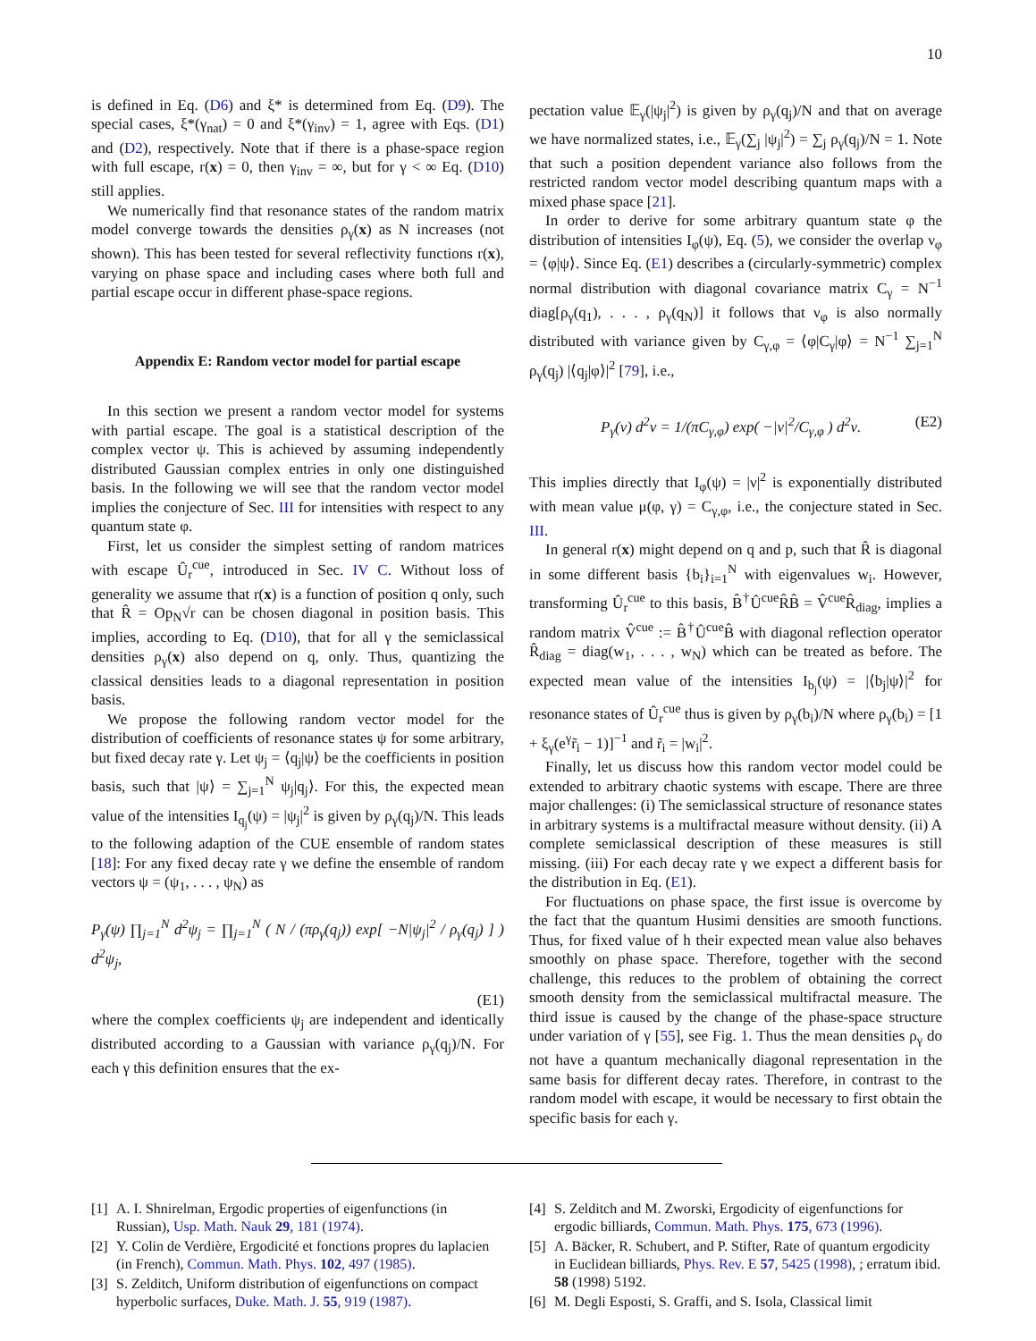10
is defined in Eq. (D6) and ξ* is determined from Eq. (D9). The special cases, ξ*(γ<sub>nat</sub>) = 0 and ξ*(γ<sub>inv</sub>) = 1, agree with Eqs. (D1) and (D2), respectively. Note that if there is a phase-space region with full escape, r(x) = 0, then γ<sub>inv</sub> = ∞, but for γ < ∞ Eq. (D10) still applies.
We numerically find that resonance states of the random matrix model converge towards the densities ρ<sub>γ</sub>(x) as N increases (not shown). This has been tested for several reflectivity functions r(x), varying on phase space and including cases where both full and partial escape occur in different phase-space regions.
Appendix E: Random vector model for partial escape
In this section we present a random vector model for systems with partial escape. The goal is a statistical description of the complex vector ψ. This is achieved by assuming independently distributed Gaussian complex entries in only one distinguished basis. In the following we will see that the random vector model implies the conjecture of Sec. III for intensities with respect to any quantum state φ.
First, let us consider the simplest setting of random matrices with escape Û<sub>r</sub><sup>cue</sup>, introduced in Sec. IV C. Without loss of generality we assume that r(x) is a function of position q only, such that R̂ = Op<sub>N</sub>√r can be chosen diagonal in position basis. This implies, according to Eq. (D10), that for all γ the semiclassical densities ρ<sub>γ</sub>(x) also depend on q, only. Thus, quantizing the classical densities leads to a diagonal representation in position basis.
We propose the following random vector model for the distribution of coefficients of resonance states ψ for some arbitrary, but fixed decay rate γ. Let ψ<sub>j</sub> = ⟨q<sub>j</sub>|ψ⟩ be the coefficients in position basis, such that |ψ⟩ = ∑<sub>j=1</sub><sup>N</sup> ψ<sub>j</sub>|q<sub>j</sub>⟩. For this, the expected mean value of the intensities I<sub>q<sub>j</sub></sub>(ψ) = |ψ<sub>j</sub>|<sup>2</sup> is given by ρ<sub>γ</sub>(q<sub>j</sub>)/N. This leads to the following adaption of the CUE ensemble of random states [18]: For any fixed decay rate γ we define the ensemble of random vectors ψ = (ψ<sub>1</sub>, . . . , ψ<sub>N</sub>) as
P<sub>γ</sub>(ψ) ∏<sub>j=1</sub><sup>N</sup> d<sup>2</sup>ψ<sub>j</sub> = ∏<sub>j=1</sub><sup>N</sup> ( N / (πρ<sub>γ</sub>(q<sub>j</sub>)) exp[ −N|ψ<sub>j</sub>|<sup>2</sup> / ρ<sub>γ</sub>(q<sub>j</sub>) ] ) d<sup>2</sup>ψ<sub>j</sub>,
(E1)
where the complex coefficients ψ<sub>j</sub> are independent and identically distributed according to a Gaussian with variance ρ<sub>γ</sub>(q<sub>j</sub>)/N. For each γ this definition ensures that the ex-
pectation value 𝔼<sub>γ</sub>(|ψ<sub>j</sub>|<sup>2</sup>) is given by ρ<sub>γ</sub>(q<sub>j</sub>)/N and that on average we have normalized states, i.e., 𝔼<sub>γ</sub>(∑<sub>j</sub> |ψ<sub>j</sub>|<sup>2</sup>) = ∑<sub>j</sub> ρ<sub>γ</sub>(q<sub>j</sub>)/N = 1. Note that such a position dependent variance also follows from the restricted random vector model describing quantum maps with a mixed phase space [21].
In order to derive for some arbitrary quantum state φ the distribution of intensities I<sub>φ</sub>(ψ), Eq. (5), we consider the overlap ν<sub>φ</sub> = ⟨φ|ψ⟩. Since Eq. (E1) describes a (circularly-symmetric) complex normal distribution with diagonal covariance matrix C<sub>γ</sub> = N<sup>−1</sup> diag[ρ<sub>γ</sub>(q<sub>1</sub>), . . . , ρ<sub>γ</sub>(q<sub>N</sub>)] it follows that ν<sub>φ</sub> is also normally distributed with variance given by C<sub>γ,φ</sub> = ⟨φ|C<sub>γ</sub>|φ⟩ = N<sup>−1</sup> ∑<sub>j=1</sub><sup>N</sup> ρ<sub>γ</sub>(q<sub>j</sub>) |⟨q<sub>j</sub>|φ⟩|<sup>2</sup> [79], i.e.,
P<sub>γ</sub>(ν) d<sup>2</sup>ν = 1/(πC<sub>γ,φ</sub>) exp( −|ν|<sup>2</sup>/C<sub>γ,φ</sub> ) d<sup>2</sup>ν. (E2)
This implies directly that I<sub>φ</sub>(ψ) = |ν|<sup>2</sup> is exponentially distributed with mean value μ(φ, γ) = C<sub>γ,φ</sub>, i.e., the conjecture stated in Sec. III.
In general r(x) might depend on q and p, such that R̂ is diagonal in some different basis {b<sub>i</sub>}<sub>i=1</sub><sup>N</sup> with eigenvalues w<sub>i</sub>. However, transforming Û<sub>r</sub><sup>cue</sup> to this basis, B̂<sup>†</sup>Û<sup>cue</sup>R̂B̂ = V̂<sup>cue</sup>R̂<sub>diag</sub>, implies a random matrix V̂<sup>cue</sup> := B̂<sup>†</sup>Û<sup>cue</sup>B̂ with diagonal reflection operator R̂<sub>diag</sub> = diag(w<sub>1</sub>, . . . , w<sub>N</sub>) which can be treated as before. The expected mean value of the intensities I<sub>b<sub>j</sub></sub>(ψ) = |⟨b<sub>j</sub>|ψ⟩|<sup>2</sup> for resonance states of Û<sub>r</sub><sup>cue</sup> thus is given by ρ<sub>γ</sub>(b<sub>i</sub>)/N where ρ<sub>γ</sub>(b<sub>i</sub>) = [1 + ξ<sub>γ</sub>(e<sup>γ</sup>r̃<sub>i</sub> − 1)]<sup>−1</sup> and r̃<sub>i</sub> = |w<sub>i</sub>|<sup>2</sup>.
Finally, let us discuss how this random vector model could be extended to arbitrary chaotic systems with escape. There are three major challenges: (i) The semiclassical structure of resonance states in arbitrary systems is a multifractal measure without density. (ii) A complete semiclassical description of these measures is still missing. (iii) For each decay rate γ we expect a different basis for the distribution in Eq. (E1).
For fluctuations on phase space, the first issue is overcome by the fact that the quantum Husimi densities are smooth functions. Thus, for fixed value of h their expected mean value also behaves smoothly on phase space. Therefore, together with the second challenge, this reduces to the problem of obtaining the correct smooth density from the semiclassical multifractal measure. The third issue is caused by the change of the phase-space structure under variation of γ [55], see Fig. 1. Thus the mean densities ρ<sub>γ</sub> do not have a quantum mechanically diagonal representation in the same basis for different decay rates. Therefore, in contrast to the random model with escape, it would be necessary to first obtain the specific basis for each γ.
[1] A. I. Shnirelman, Ergodic properties of eigenfunctions (in Russian), Usp. Math. Nauk 29, 181 (1974).
[2] Y. Colin de Verdière, Ergodicité et fonctions propres du laplacien (in French), Commun. Math. Phys. 102, 497 (1985).
[3] S. Zelditch, Uniform distribution of eigenfunctions on compact hyperbolic surfaces, Duke. Math. J. 55, 919 (1987).
[4] S. Zelditch and M. Zworski, Ergodicity of eigenfunctions for ergodic billiards, Commun. Math. Phys. 175, 673 (1996).
[5] A. Bäcker, R. Schubert, and P. Stifter, Rate of quantum ergodicity in Euclidean billiards, Phys. Rev. E 57, 5425 (1998), ; erratum ibid. 58 (1998) 5192.
[6] M. Degli Esposti, S. Graffi, and S. Isola, Classical limit